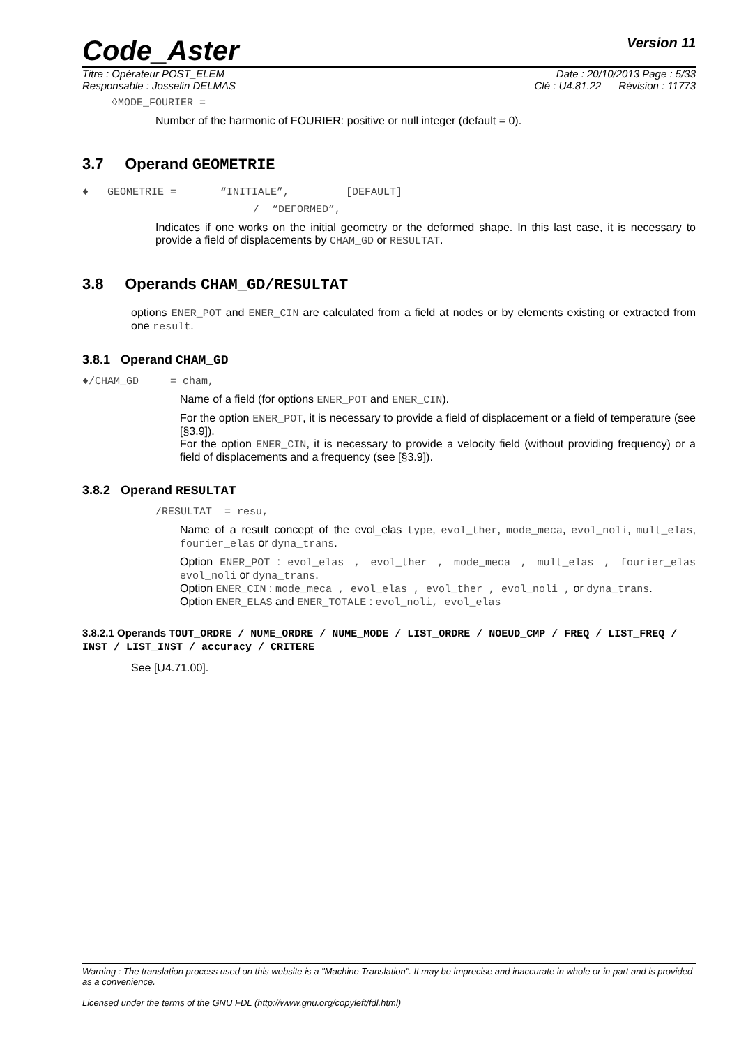Code_Aster Version 11
Titre : Opérateur POST_ELEM Date : 20/10/2013 Page : 5/33
Responsable : Josselin DELMAS Clé : U4.81.22 Révision : 11773
◊MODE_FOURIER =
Number of the harmonic of FOURIER: positive or null integer (default = 0).
3.7 Operand GEOMETRIE
♦ GEOMETRIE = “INITIALE”, [DEFAULT]
/ “DEFORMED”,
Indicates if one works on the initial geometry or the deformed shape. In this last case, it is necessary to provide a field of displacements by CHAM_GD or RESULTAT.
3.8 Operands CHAM_GD/RESULTAT
options ENER_POT and ENER_CIN are calculated from a field at nodes or by elements existing or extracted from one result.
3.8.1 Operand CHAM_GD
♦/CHAM_GD = cham,
Name of a field (for options ENER_POT and ENER_CIN).
For the option ENER_POT, it is necessary to provide a field of displacement or a field of temperature (see [§3.9]).
For the option ENER_CIN, it is necessary to provide a velocity field (without providing frequency) or a field of displacements and a frequency (see [§3.9]).
3.8.2 Operand RESULTAT
/RESULTAT = resu,
Name of a result concept of the evol_elas type, evol_ther, mode_meca, evol_noli, mult_elas, fourier_elas or dyna_trans.
Option ENER_POT : evol_elas , evol_ther , mode_meca , mult_elas , fourier_elas evol_noli or dyna_trans.
Option ENER_CIN : mode_meca , evol_elas , evol_ther , evol_noli , or dyna_trans.
Option ENER_ELAS and ENER_TOTALE : evol_noli, evol_elas
3.8.2.1 Operands TOUT_ORDRE / NUME_ORDRE / NUME_MODE / LIST_ORDRE / NOEUD_CMP / FREQ / LIST_FREQ / INST / LIST_INST / accuracy / CRITERE
See [U4.71.00].
Warning : The translation process used on this website is a "Machine Translation". It may be imprecise and inaccurate in whole or in part and is provided as a convenience.
Licensed under the terms of the GNU FDL (http://www.gnu.org/copyleft/fdl.html)